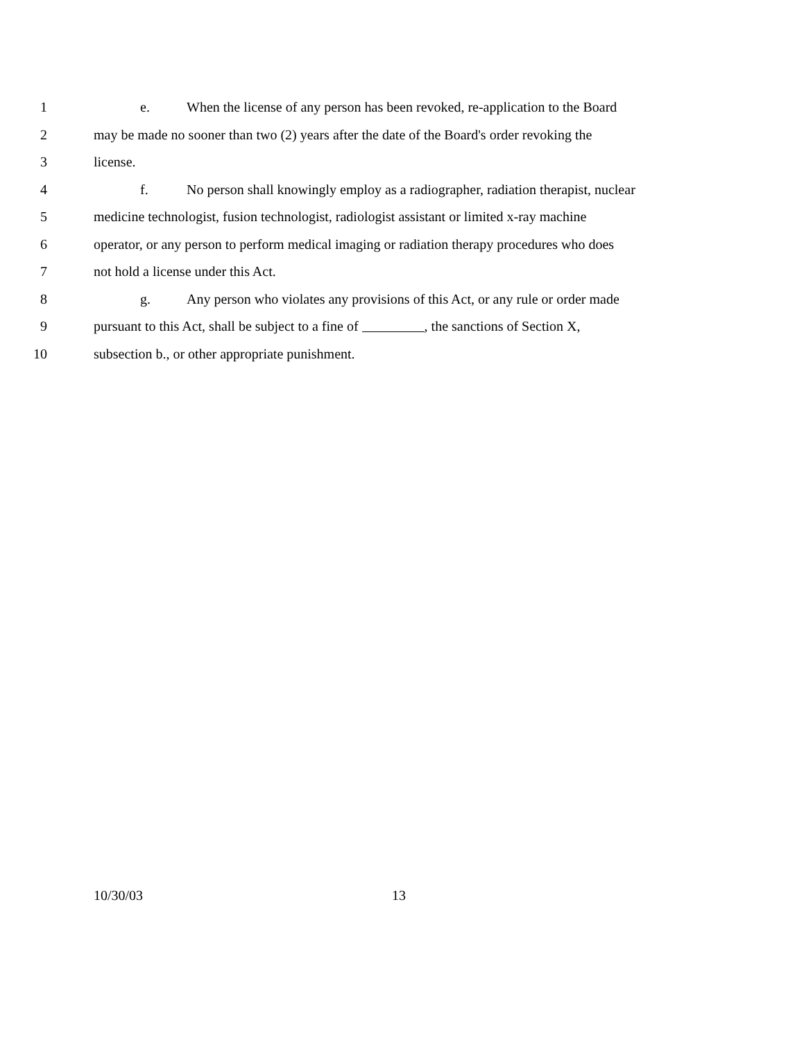1 e. When the license of any person has been revoked, re-application to the Board
2 may be made no sooner than two (2) years after the date of the Board's order revoking the
3 license.
4 f. No person shall knowingly employ as a radiographer, radiation therapist, nuclear
5 medicine technologist, fusion technologist, radiologist assistant or limited x-ray machine
6 operator, or any person to perform medical imaging or radiation therapy procedures who does
7 not hold a license under this Act.
8 g. Any person who violates any provisions of this Act, or any rule or order made
9 pursuant to this Act, shall be subject to a fine of , the sanctions of Section X,
10 subsection b., or other appropriate punishment.
10/30/03 13